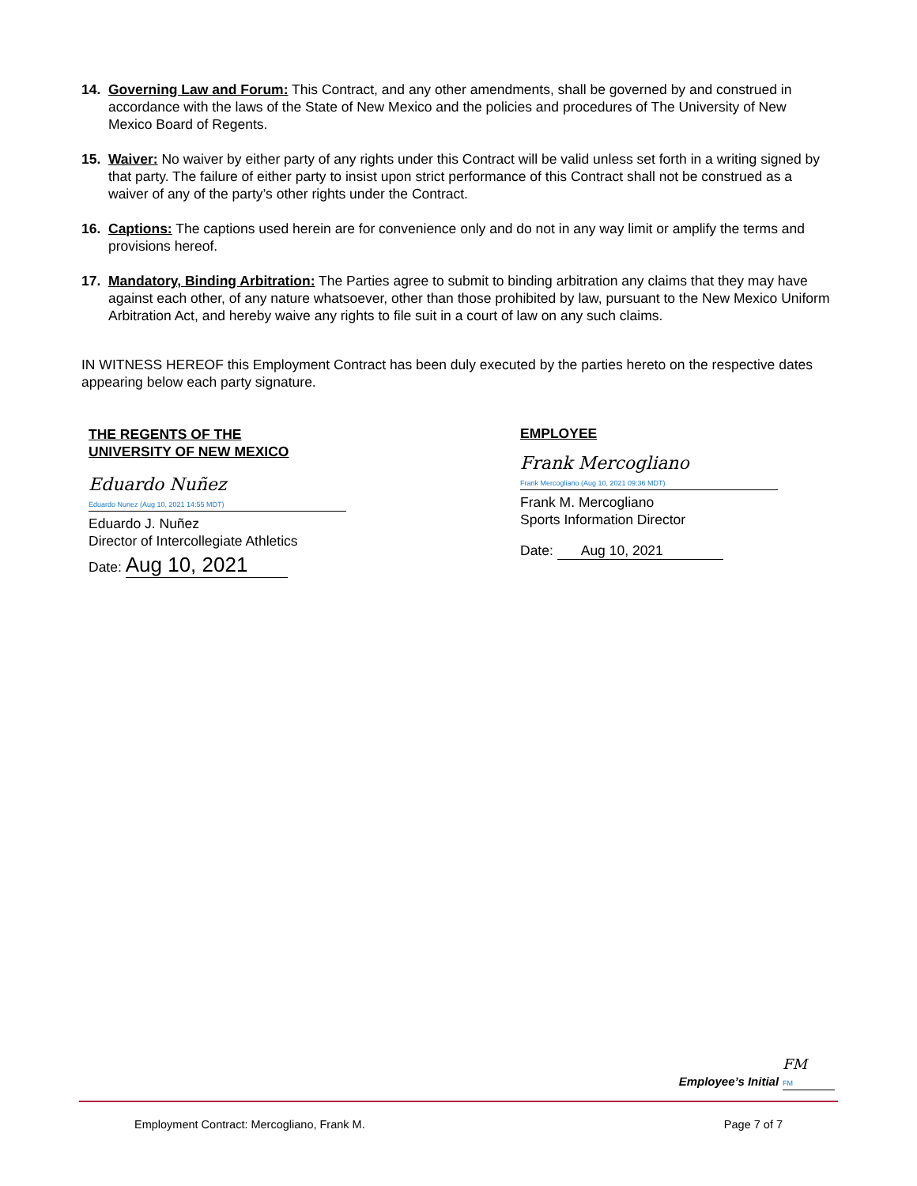14. Governing Law and Forum: This Contract, and any other amendments, shall be governed by and construed in accordance with the laws of the State of New Mexico and the policies and procedures of The University of New Mexico Board of Regents.
15. Waiver: No waiver by either party of any rights under this Contract will be valid unless set forth in a writing signed by that party. The failure of either party to insist upon strict performance of this Contract shall not be construed as a waiver of any of the party’s other rights under the Contract.
16. Captions: The captions used herein are for convenience only and do not in any way limit or amplify the terms and provisions hereof.
17. Mandatory, Binding Arbitration: The Parties agree to submit to binding arbitration any claims that they may have against each other, of any nature whatsoever, other than those prohibited by law, pursuant to the New Mexico Uniform Arbitration Act, and hereby waive any rights to file suit in a court of law on any such claims.
IN WITNESS HEREOF this Employment Contract has been duly executed by the parties hereto on the respective dates appearing below each party signature.
THE REGENTS OF THE
UNIVERSITY OF NEW MEXICO
Eduardo Nuñez
Eduardo Nunez (Aug 10, 2021 14:55 MDT)
Eduardo J. Nuñez
Director of Intercollegiate Athletics
Date: Aug 10, 2021
EMPLOYEE
Frank Mercogliano
Frank Mercogliano (Aug 10, 2021 09:36 MDT)
Frank M. Mercogliano
Sports Information Director
Date: Aug 10, 2021
Employee’s Initial FM
FM
Employment Contract: Mercogliano, Frank M. Page 7 of 7